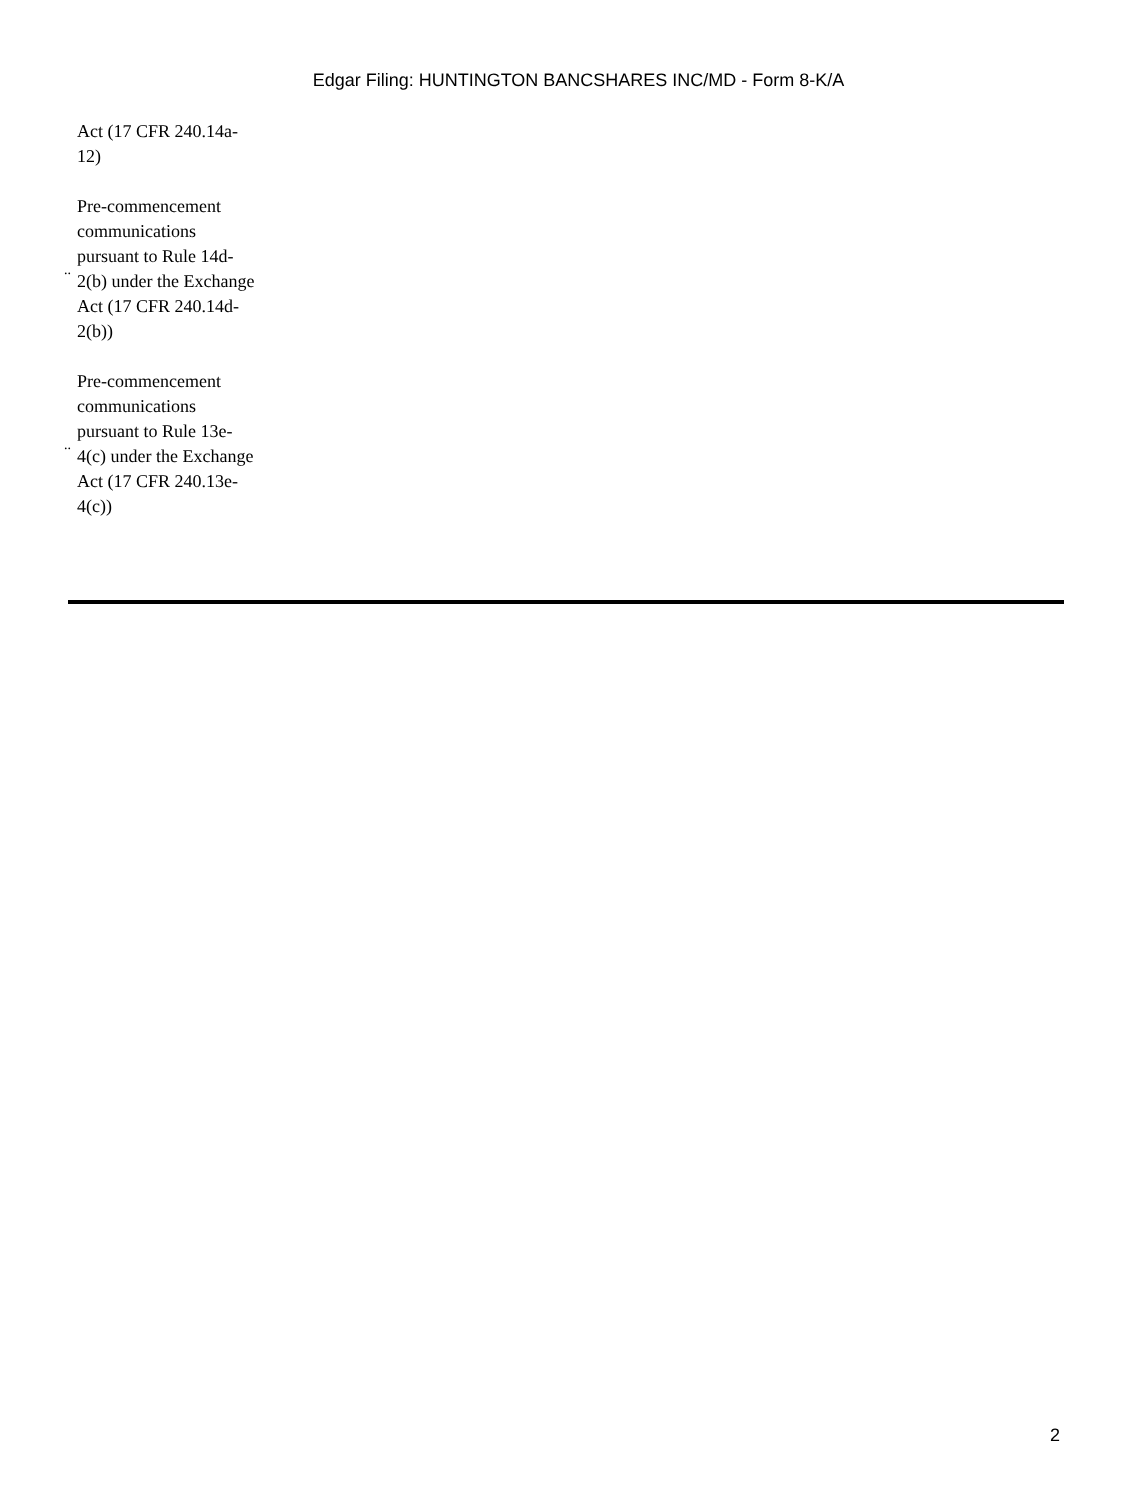Edgar Filing: HUNTINGTON BANCSHARES INC/MD - Form 8-K/A
Act (17 CFR 240.14a-12)
..
Pre-commencement communications pursuant to Rule 14d-2(b) under the Exchange Act (17 CFR 240.14d-2(b))
..
Pre-commencement communications pursuant to Rule 13e-4(c) under the Exchange Act (17 CFR 240.13e-4(c))
2